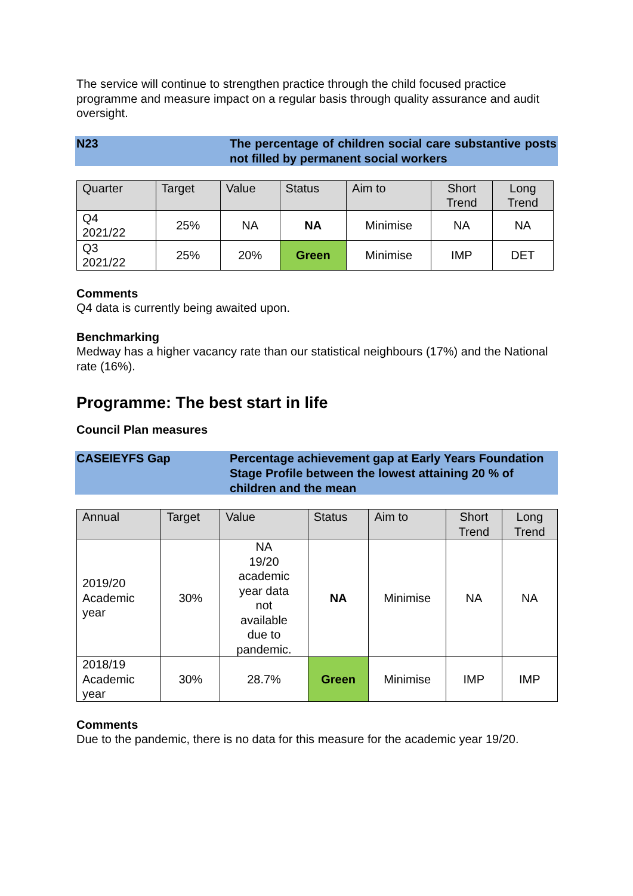The service will continue to strengthen practice through the child focused practice programme and measure impact on a regular basis through quality assurance and audit oversight.
N23 The percentage of children social care substantive posts not filled by permanent social workers
| Quarter | Target | Value | Status | Aim to | Short Trend | Long Trend |
| --- | --- | --- | --- | --- | --- | --- |
| Q4 2021/22 | 25% | NA | NA | Minimise | NA | NA |
| Q3 2021/22 | 25% | 20% | Green | Minimise | IMP | DET |
Comments
Q4 data is currently being awaited upon.
Benchmarking
Medway has a higher vacancy rate than our statistical neighbours (17%) and the National rate (16%).
Programme: The best start in life
Council Plan measures
CASEIEYFS Gap Percentage achievement gap at Early Years Foundation Stage Profile between the lowest attaining 20 % of children and the mean
| Annual | Target | Value | Status | Aim to | Short Trend | Long Trend |
| --- | --- | --- | --- | --- | --- | --- |
| 2019/20 Academic year | 30% | NA 19/20 academic year data not available due to pandemic. | NA | Minimise | NA | NA |
| 2018/19 Academic year | 30% | 28.7% | Green | Minimise | IMP | IMP |
Comments
Due to the pandemic, there is no data for this measure for the academic year 19/20.